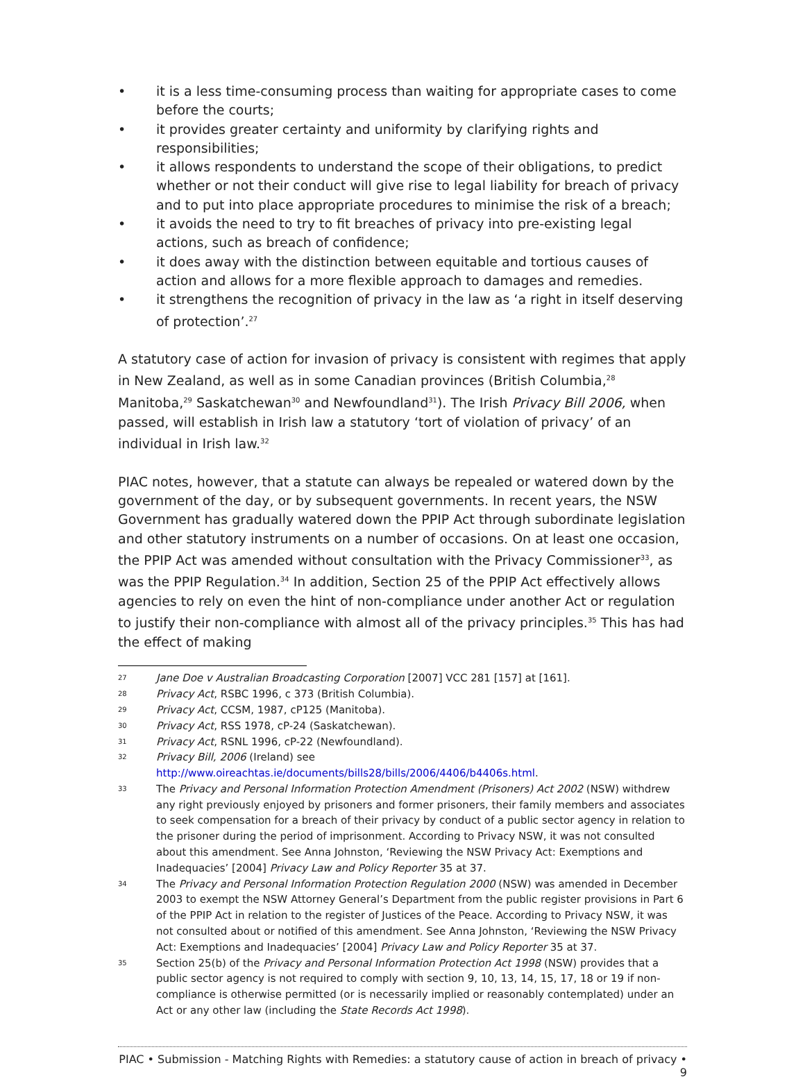• it is a less time-consuming process than waiting for appropriate cases to come before the courts;
• it provides greater certainty and uniformity by clarifying rights and responsibilities;
• it allows respondents to understand the scope of their obligations, to predict whether or not their conduct will give rise to legal liability for breach of privacy and to put into place appropriate procedures to minimise the risk of a breach;
• it avoids the need to try to fit breaches of privacy into pre-existing legal actions, such as breach of confidence;
• it does away with the distinction between equitable and tortious causes of action and allows for a more flexible approach to damages and remedies.
• it strengthens the recognition of privacy in the law as ‘a right in itself deserving of protection’.<sup>27</sup>
A statutory case of action for invasion of privacy is consistent with regimes that apply in New Zealand, as well as in some Canadian provinces (British Columbia,<sup>28</sup> Manitoba,<sup>29</sup> Saskatchewan<sup>30</sup> and Newfoundland<sup>31</sup>). The Irish Privacy Bill 2006, when passed, will establish in Irish law a statutory ‘tort of violation of privacy’ of an individual in Irish law.<sup>32</sup>
PIAC notes, however, that a statute can always be repealed or watered down by the government of the day, or by subsequent governments. In recent years, the NSW Government has gradually watered down the PPIP Act through subordinate legislation and other statutory instruments on a number of occasions. On at least one occasion, the PPIP Act was amended without consultation with the Privacy Commissioner<sup>33</sup>, as was the PPIP Regulation.<sup>34</sup> In addition, Section 25 of the PPIP Act effectively allows agencies to rely on even the hint of non-compliance under another Act or regulation to justify their non-compliance with almost all of the privacy principles.<sup>35</sup> This has had the effect of making
27 Jane Doe v Australian Broadcasting Corporation [2007] VCC 281 [157] at [161].
28 Privacy Act, RSBC 1996, c 373 (British Columbia).
29 Privacy Act, CCSM, 1987, cP125 (Manitoba).
30 Privacy Act, RSS 1978, cP-24 (Saskatchewan).
31 Privacy Act, RSNL 1996, cP-22 (Newfoundland).
32 Privacy Bill, 2006 (Ireland) see
http://www.oireachtas.ie/documents/bills28/bills/2006/4406/b4406s.html.
33 The Privacy and Personal Information Protection Amendment (Prisoners) Act 2002 (NSW) withdrew any right previously enjoyed by prisoners and former prisoners, their family members and associates to seek compensation for a breach of their privacy by conduct of a public sector agency in relation to the prisoner during the period of imprisonment. According to Privacy NSW, it was not consulted about this amendment. See Anna Johnston, ‘Reviewing the NSW Privacy Act: Exemptions and Inadequacies’ [2004] Privacy Law and Policy Reporter 35 at 37.
34 The Privacy and Personal Information Protection Regulation 2000 (NSW) was amended in December 2003 to exempt the NSW Attorney General’s Department from the public register provisions in Part 6 of the PPIP Act in relation to the register of Justices of the Peace. According to Privacy NSW, it was not consulted about or notified of this amendment. See Anna Johnston, ‘Reviewing the NSW Privacy Act: Exemptions and Inadequacies’ [2004] Privacy Law and Policy Reporter 35 at 37.
35 Section 25(b) of the Privacy and Personal Information Protection Act 1998 (NSW) provides that a public sector agency is not required to comply with section 9, 10, 13, 14, 15, 17, 18 or 19 if non-compliance is otherwise permitted (or is necessarily implied or reasonably contemplated) under an Act or any other law (including the State Records Act 1998).
PIAC • Submission - Matching Rights with Remedies: a statutory cause of action in breach of privacy • 9